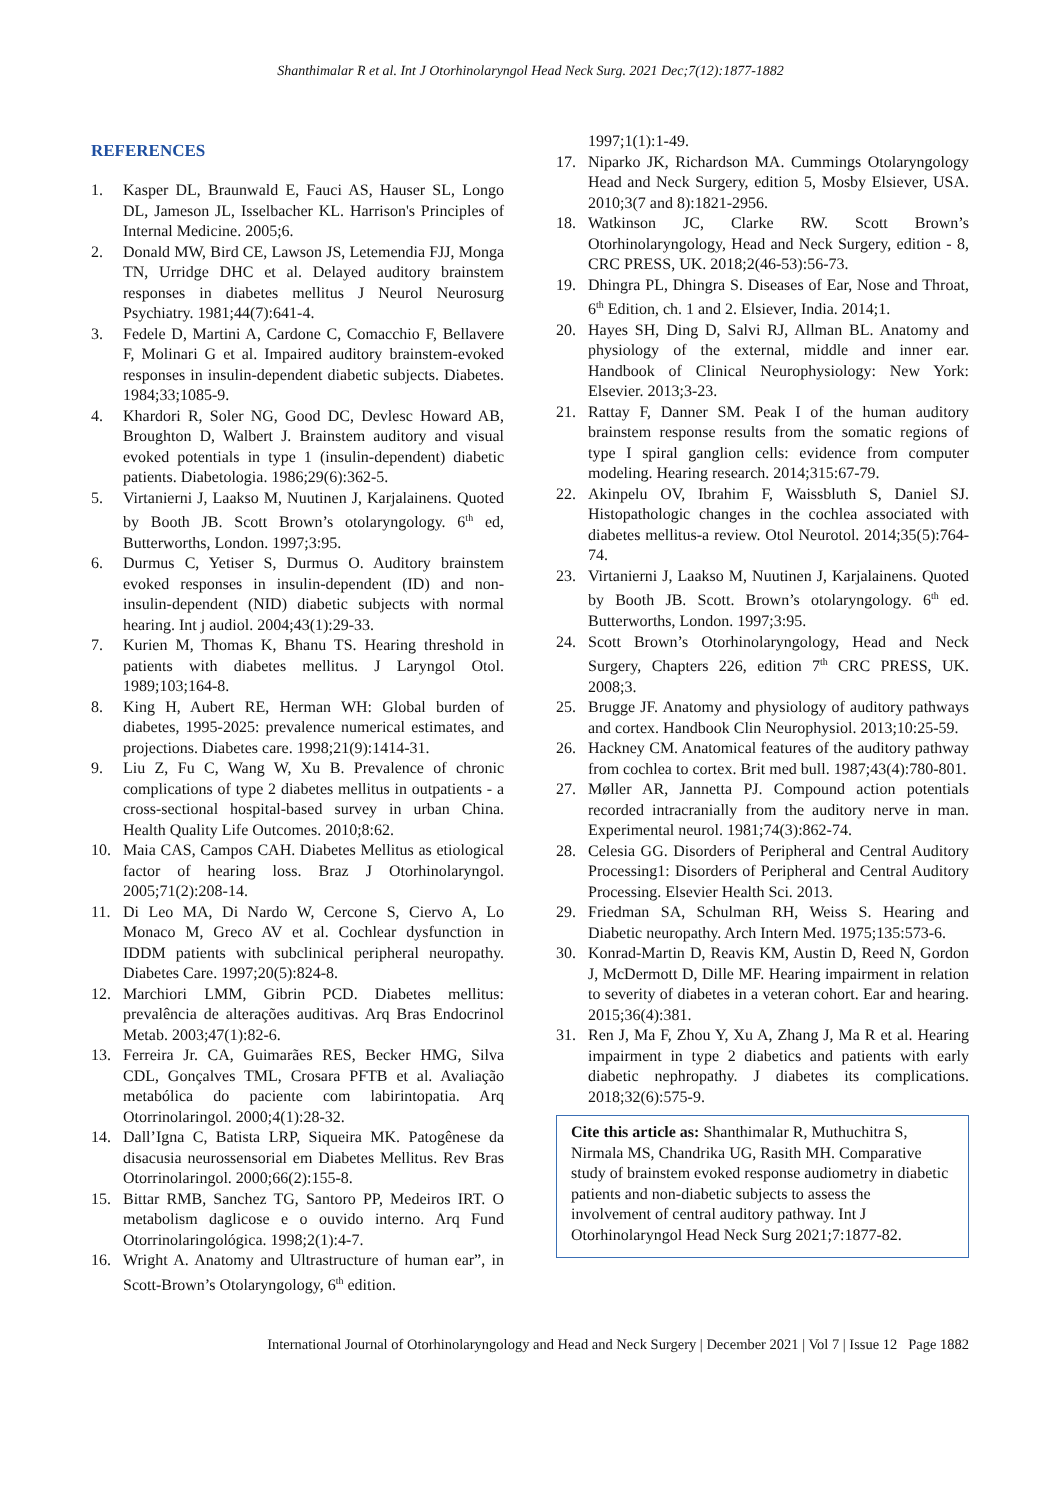Shanthimalar R et al. Int J Otorhinolaryngol Head Neck Surg. 2021 Dec;7(12):1877-1882
REFERENCES
1. Kasper DL, Braunwald E, Fauci AS, Hauser SL, Longo DL, Jameson JL, Isselbacher KL. Harrison's Principles of Internal Medicine. 2005;6.
2. Donald MW, Bird CE, Lawson JS, Letemendia FJJ, Monga TN, Urridge DHC et al. Delayed auditory brainstem responses in diabetes mellitus J Neurol Neurosurg Psychiatry. 1981;44(7):641-4.
3. Fedele D, Martini A, Cardone C, Comacchio F, Bellavere F, Molinari G et al. Impaired auditory brainstem-evoked responses in insulin-dependent diabetic subjects. Diabetes. 1984;33;1085-9.
4. Khardori R, Soler NG, Good DC, Devlesc Howard AB, Broughton D, Walbert J. Brainstem auditory and visual evoked potentials in type 1 (insulin-dependent) diabetic patients. Diabetologia. 1986;29(6):362-5.
5. Virtanierni J, Laakso M, Nuutinen J, Karjalainens. Quoted by Booth JB. Scott Brown’s otolaryngology. 6<sup>th</sup> ed, Butterworths, London. 1997;3:95.
6. Durmus C, Yetiser S, Durmus O. Auditory brainstem evoked responses in insulin-dependent (ID) and non-insulin-dependent (NID) diabetic subjects with normal hearing. Int j audiol. 2004;43(1):29-33.
7. Kurien M, Thomas K, Bhanu TS. Hearing threshold in patients with diabetes mellitus. J Laryngol Otol. 1989;103;164-8.
8. King H, Aubert RE, Herman WH: Global burden of diabetes, 1995-2025: prevalence numerical estimates, and projections. Diabetes care. 1998;21(9):1414-31.
9. Liu Z, Fu C, Wang W, Xu B. Prevalence of chronic complications of type 2 diabetes mellitus in outpatients - a cross-sectional hospital-based survey in urban China. Health Quality Life Outcomes. 2010;8:62.
10. Maia CAS, Campos CAH. Diabetes Mellitus as etiological factor of hearing loss. Braz J Otorhinolaryngol. 2005;71(2):208-14.
11. Di Leo MA, Di Nardo W, Cercone S, Ciervo A, Lo Monaco M, Greco AV et al. Cochlear dysfunction in IDDM patients with subclinical peripheral neuropathy. Diabetes Care. 1997;20(5):824-8.
12. Marchiori LMM, Gibrin PCD. Diabetes mellitus: prevalência de alterações auditivas. Arq Bras Endocrinol Metab. 2003;47(1):82-6.
13. Ferreira Jr. CA, Guimarães RES, Becker HMG, Silva CDL, Gonçalves TML, Crosara PFTB et al. Avaliação metabólica do paciente com labirintopatia. Arq Otorrinolaringol. 2000;4(1):28-32.
14. Dall’Igna C, Batista LRP, Siqueira MK. Patogênese da disacusia neurossensorial em Diabetes Mellitus. Rev Bras Otorrinolaringol. 2000;66(2):155-8.
15. Bittar RMB, Sanchez TG, Santoro PP, Medeiros IRT. O metabolism daglicose e o ouvido interno. Arq Fund Otorrinolaringológica. 1998;2(1):4-7.
16. Wright A. Anatomy and Ultrastructure of human ear”, in Scott-Brown’s Otolaryngology, 6<sup>th</sup> edition.
1997;1(1):1-49.
17. Niparko JK, Richardson MA. Cummings Otolaryngology Head and Neck Surgery, edition 5, Mosby Elsiever, USA. 2010;3(7 and 8):1821-2956.
18. Watkinson JC, Clarke RW. Scott Brown’s Otorhinolaryngology, Head and Neck Surgery, edition - 8, CRC PRESS, UK. 2018;2(46-53):56-73.
19. Dhingra PL, Dhingra S. Diseases of Ear, Nose and Throat, 6<sup>th</sup> Edition, ch. 1 and 2. Elsiever, India. 2014;1.
20. Hayes SH, Ding D, Salvi RJ, Allman BL. Anatomy and physiology of the external, middle and inner ear. Handbook of Clinical Neurophysiology: New York: Elsevier. 2013;3-23.
21. Rattay F, Danner SM. Peak I of the human auditory brainstem response results from the somatic regions of type I spiral ganglion cells: evidence from computer modeling. Hearing research. 2014;315:67-79.
22. Akinpelu OV, Ibrahim F, Waissbluth S, Daniel SJ. Histopathologic changes in the cochlea associated with diabetes mellitus-a review. Otol Neurotol. 2014;35(5):764-74.
23. Virtanierni J, Laakso M, Nuutinen J, Karjalainens. Quoted by Booth JB. Scott. Brown’s otolaryngology. 6<sup>th</sup> ed. Butterworths, London. 1997;3:95.
24. Scott Brown’s Otorhinolaryngology, Head and Neck Surgery, Chapters 226, edition 7<sup>th</sup> CRC PRESS, UK. 2008;3.
25. Brugge JF. Anatomy and physiology of auditory pathways and cortex. Handbook Clin Neurophysiol. 2013;10:25-59.
26. Hackney CM. Anatomical features of the auditory pathway from cochlea to cortex. Brit med bull. 1987;43(4):780-801.
27. Møller AR, Jannetta PJ. Compound action potentials recorded intracranially from the auditory nerve in man. Experimental neurol. 1981;74(3):862-74.
28. Celesia GG. Disorders of Peripheral and Central Auditory Processing1: Disorders of Peripheral and Central Auditory Processing. Elsevier Health Sci. 2013.
29. Friedman SA, Schulman RH, Weiss S. Hearing and Diabetic neuropathy. Arch Intern Med. 1975;135:573-6.
30. Konrad-Martin D, Reavis KM, Austin D, Reed N, Gordon J, McDermott D, Dille MF. Hearing impairment in relation to severity of diabetes in a veteran cohort. Ear and hearing. 2015;36(4):381.
31. Ren J, Ma F, Zhou Y, Xu A, Zhang J, Ma R et al. Hearing impairment in type 2 diabetics and patients with early diabetic nephropathy. J diabetes its complications. 2018;32(6):575-9.
Cite this article as: Shanthimalar R, Muthuchitra S, Nirmala MS, Chandrika UG, Rasith MH. Comparative study of brainstem evoked response audiometry in diabetic patients and non-diabetic subjects to assess the involvement of central auditory pathway. Int J Otorhinolaryngol Head Neck Surg 2021;7:1877-82.
International Journal of Otorhinolaryngology and Head and Neck Surgery | December 2021 | Vol 7 | Issue 12 Page 1882